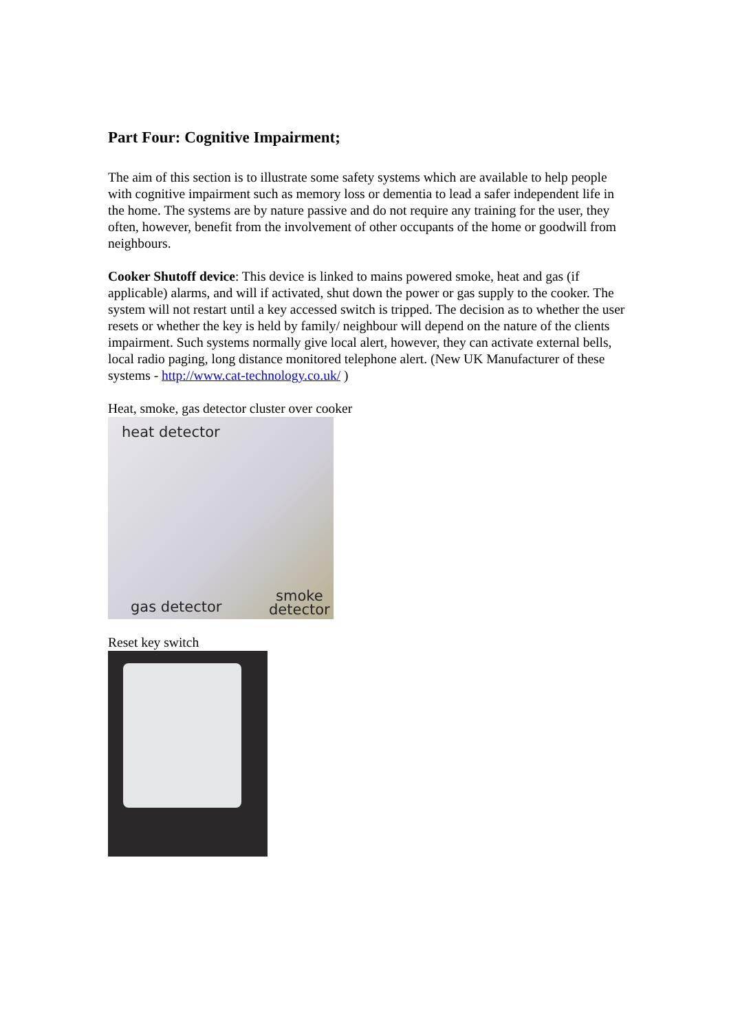Part Four: Cognitive Impairment;
The aim of this section is to illustrate some safety systems which are available to help people with cognitive impairment such as memory loss or dementia to lead a safer independent life in the home. The systems are by nature passive and do not require any training for the user, they often, however, benefit from the involvement of other occupants of the home or goodwill from neighbours.
Cooker Shutoff device: This device is linked to mains powered smoke, heat and gas (if applicable) alarms, and will if activated, shut down the power or gas supply to the cooker. The system will not restart until a key accessed switch is tripped. The decision as to whether the user resets or whether the key is held by family/ neighbour will depend on the nature of the clients impairment. Such systems normally give local alert, however, they can activate external bells, local radio paging, long distance monitored telephone alert. (New UK Manufacturer of these systems - http://www.cat-technology.co.uk/ )
Heat, smoke, gas detector cluster over cooker
heat detector
gas detector
smoke
detector
Reset key switch